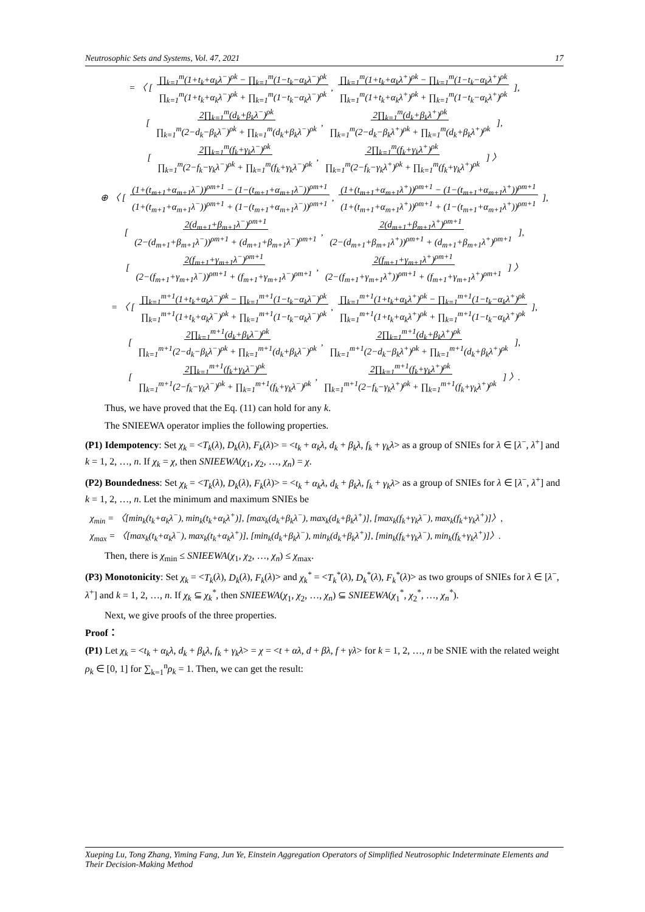Neutrosophic Sets and Systems, Vol. 47, 2021 17
= 〈 [ ∏<sub>k=1</sub><sup>m</sup>(1+t<sub>k</sub>+α<sub>k</sub>λ<sup>−</sup>)<sup>ρk</sup> − ∏<sub>k=1</sub><sup>m</sup>(1−t<sub>k</sub>−α<sub>k</sub>λ<sup>−</sup>)<sup>ρk</sup>
∏<sub>k=1</sub><sup>m</sup>(1+t<sub>k</sub>+α<sub>k</sub>λ<sup>−</sup>)<sup>ρk</sup> + ∏<sub>k=1</sub><sup>m</sup>(1−t<sub>k</sub>−α<sub>k</sub>λ<sup>−</sup>)<sup>ρk</sup>, ∏<sub>k=1</sub><sup>m</sup>(1+t<sub>k</sub>+α<sub>k</sub>λ<sup>+</sup>)<sup>ρk</sup> − ∏<sub>k=1</sub><sup>m</sup>(1−t<sub>k</sub>−α<sub>k</sub>λ<sup>+</sup>)<sup>ρk</sup>
∏<sub>k=1</sub><sup>m</sup>(1+t<sub>k</sub>+α<sub>k</sub>λ<sup>+</sup>)<sup>ρk</sup> + ∏<sub>k=1</sub><sup>m</sup>(1−t<sub>k</sub>−α<sub>k</sub>λ<sup>+</sup>)<sup>ρk</sup> ],
[ 2∏<sub>k=1</sub><sup>m</sup>(d<sub>k</sub>+β<sub>k</sub>λ<sup>−</sup>)<sup>ρk</sup>
∏<sub>k=1</sub><sup>m</sup>(2−d<sub>k</sub>−β<sub>k</sub>λ<sup>−</sup>)<sup>ρk</sup> + ∏<sub>k=1</sub><sup>m</sup>(d<sub>k</sub>+β<sub>k</sub>λ<sup>−</sup>)<sup>ρk</sup>, 2∏<sub>k=1</sub><sup>m</sup>(d<sub>k</sub>+β<sub>k</sub>λ<sup>+</sup>)<sup>ρk</sup>
∏<sub>k=1</sub><sup>m</sup>(2−d<sub>k</sub>−β<sub>k</sub>λ<sup>+</sup>)<sup>ρk</sup> + ∏<sub>k=1</sub><sup>m</sup>(d<sub>k</sub>+β<sub>k</sub>λ<sup>+</sup>)<sup>ρk</sup> ],
[ 2∏<sub>k=1</sub><sup>m</sup>(f<sub>k</sub>+γ<sub>k</sub>λ<sup>−</sup>)<sup>ρk</sup>
∏<sub>k=1</sub><sup>m</sup>(2−f<sub>k</sub>−γ<sub>k</sub>λ<sup>−</sup>)<sup>ρk</sup> + ∏<sub>k=1</sub><sup>m</sup>(f<sub>k</sub>+γ<sub>k</sub>λ<sup>−</sup>)<sup>ρk</sup>, 2∏<sub>k=1</sub><sup>m</sup>(f<sub>k</sub>+γ<sub>k</sub>λ<sup>+</sup>)<sup>ρk</sup>
∏<sub>k=1</sub><sup>m</sup>(2−f<sub>k</sub>−γ<sub>k</sub>λ<sup>+</sup>)<sup>ρk</sup> + ∏<sub>k=1</sub><sup>m</sup>(f<sub>k</sub>+γ<sub>k</sub>λ<sup>+</sup>)<sup>ρk</sup> ] 〉
⊕ 〈 [ (1+(t<sub>m+1</sub>+α<sub>m+1</sub>λ<sup>−</sup>))<sup>ρm+1</sup> − (1−(t<sub>m+1</sub>+α<sub>m+1</sub>λ<sup>−</sup>))<sup>ρm+1</sup>
(1+(t<sub>m+1</sub>+α<sub>m+1</sub>λ<sup>−</sup>))<sup>ρm+1</sup> + (1−(t<sub>m+1</sub>+α<sub>m+1</sub>λ<sup>−</sup>))<sup>ρm+1</sup>, (1+(t<sub>m+1</sub>+α<sub>m+1</sub>λ<sup>+</sup>))<sup>ρm+1</sup> − (1−(t<sub>m+1</sub>+α<sub>m+1</sub>λ<sup>+</sup>))<sup>ρm+1</sup>
(1+(t<sub>m+1</sub>+α<sub>m+1</sub>λ<sup>+</sup>))<sup>ρm+1</sup> + (1−(t<sub>m+1</sub>+α<sub>m+1</sub>λ<sup>+</sup>))<sup>ρm+1</sup> ],
[ 2(d<sub>m+1</sub>+β<sub>m+1</sub>λ<sup>−</sup>)<sup>ρm+1</sup>
(2−(d<sub>m+1</sub>+β<sub>m+1</sub>λ<sup>−</sup>))<sup>ρm+1</sup> + (d<sub>m+1</sub>+β<sub>m+1</sub>λ<sup>−</sup>)<sup>ρm+1</sup>, 2(d<sub>m+1</sub>+β<sub>m+1</sub>λ<sup>+</sup>)<sup>ρm+1</sup>
(2−(d<sub>m+1</sub>+β<sub>m+1</sub>λ<sup>+</sup>))<sup>ρm+1</sup> + (d<sub>m+1</sub>+β<sub>m+1</sub>λ<sup>+</sup>)<sup>ρm+1</sup> ],
[ 2(f<sub>m+1</sub>+γ<sub>m+1</sub>λ<sup>−</sup>)<sup>ρm+1</sup>
(2−(f<sub>m+1</sub>+γ<sub>m+1</sub>λ<sup>−</sup>))<sup>ρm+1</sup> + (f<sub>m+1</sub>+γ<sub>m+1</sub>λ<sup>−</sup>)<sup>ρm+1</sup>, 2(f<sub>m+1</sub>+γ<sub>m+1</sub>λ<sup>+</sup>)<sup>ρm+1</sup>
(2−(f<sub>m+1</sub>+γ<sub>m+1</sub>λ<sup>+</sup>))<sup>ρm+1</sup> + (f<sub>m+1</sub>+γ<sub>m+1</sub>λ<sup>+</sup>)<sup>ρm+1</sup> ] 〉
= 〈 [ ∏<sub>k=1</sub><sup>m+1</sup>(1+t<sub>k</sub>+α<sub>k</sub>λ<sup>−</sup>)<sup>ρk</sup> − ∏<sub>k=1</sub><sup>m+1</sup>(1−t<sub>k</sub>−α<sub>k</sub>λ<sup>−</sup>)<sup>ρk</sup>
∏<sub>k=1</sub><sup>m+1</sup>(1+t<sub>k</sub>+α<sub>k</sub>λ<sup>−</sup>)<sup>ρk</sup> + ∏<sub>k=1</sub><sup>m+1</sup>(1−t<sub>k</sub>−α<sub>k</sub>λ<sup>−</sup>)<sup>ρk</sup>, ∏<sub>k=1</sub><sup>m+1</sup>(1+t<sub>k</sub>+α<sub>k</sub>λ<sup>+</sup>)<sup>ρk</sup> − ∏<sub>k=1</sub><sup>m+1</sup>(1−t<sub>k</sub>−α<sub>k</sub>λ<sup>+</sup>)<sup>ρk</sup>
∏<sub>k=1</sub><sup>m+1</sup>(1+t<sub>k</sub>+α<sub>k</sub>λ<sup>+</sup>)<sup>ρk</sup> + ∏<sub>k=1</sub><sup>m+1</sup>(1−t<sub>k</sub>−α<sub>k</sub>λ<sup>+</sup>)<sup>ρk</sup> ],
[ 2∏<sub>k=1</sub><sup>m+1</sup>(d<sub>k</sub>+β<sub>k</sub>λ<sup>−</sup>)<sup>ρk</sup>
∏<sub>k=1</sub><sup>m+1</sup>(2−d<sub>k</sub>−β<sub>k</sub>λ<sup>−</sup>)<sup>ρk</sup> + ∏<sub>k=1</sub><sup>m+1</sup>(d<sub>k</sub>+β<sub>k</sub>λ<sup>−</sup>)<sup>ρk</sup>, 2∏<sub>k=1</sub><sup>m+1</sup>(d<sub>k</sub>+β<sub>k</sub>λ<sup>+</sup>)<sup>ρk</sup>
∏<sub>k=1</sub><sup>m+1</sup>(2−d<sub>k</sub>−β<sub>k</sub>λ<sup>+</sup>)<sup>ρk</sup> + ∏<sub>k=1</sub><sup>m+1</sup>(d<sub>k</sub>+β<sub>k</sub>λ<sup>+</sup>)<sup>ρk</sup> ],
[ 2∏<sub>k=1</sub><sup>m+1</sup>(f<sub>k</sub>+γ<sub>k</sub>λ<sup>−</sup>)<sup>ρk</sup>
∏<sub>k=1</sub><sup>m+1</sup>(2−f<sub>k</sub>−γ<sub>k</sub>λ<sup>−</sup>)<sup>ρk</sup> + ∏<sub>k=1</sub><sup>m+1</sup>(f<sub>k</sub>+γ<sub>k</sub>λ<sup>−</sup>)<sup>ρk</sup>, 2∏<sub>k=1</sub><sup>m+1</sup>(f<sub>k</sub>+γ<sub>k</sub>λ<sup>+</sup>)<sup>ρk</sup>
∏<sub>k=1</sub><sup>m+1</sup>(2−f<sub>k</sub>−γ<sub>k</sub>λ<sup>+</sup>)<sup>ρk</sup> + ∏<sub>k=1</sub><sup>m+1</sup>(f<sub>k</sub>+γ<sub>k</sub>λ<sup>+</sup>)<sup>ρk</sup> ] 〉.
Thus, we have proved that the Eq. (11) can hold for any k.
The SNIEEWA operator implies the following properties.
(P1) Idempotency: Set χ<sub>k</sub> = <T<sub>k</sub>(λ), D<sub>k</sub>(λ), F<sub>k</sub>(λ)> = <t<sub>k</sub> + α<sub>k</sub>λ, d<sub>k</sub> + β<sub>k</sub>λ, f<sub>k</sub> + γ<sub>k</sub>λ> as a group of SNIEs for λ ∈ [λ<sup>−</sup>, λ<sup>+</sup>] and k = 1, 2, …, n. If χ<sub>k</sub> = χ, then SNIEEWA(χ<sub>1</sub>, χ<sub>2</sub>, …, χ<sub>n</sub>) = χ.
(P2) Boundedness: Set χ<sub>k</sub> = <T<sub>k</sub>(λ), D<sub>k</sub>(λ), F<sub>k</sub>(λ)> = <t<sub>k</sub> + α<sub>k</sub>λ, d<sub>k</sub> + β<sub>k</sub>λ, f<sub>k</sub> + γ<sub>k</sub>λ> as a group of SNIEs for λ ∈ [λ<sup>−</sup>, λ<sup>+</sup>] and k = 1, 2, …, n. Let the minimum and maximum SNIEs be
χ<sub>min</sub> = 〈[min<sub>k</sub>(t<sub>k</sub>+α<sub>k</sub>λ<sup>−</sup>), min<sub>k</sub>(t<sub>k</sub>+α<sub>k</sub>λ<sup>+</sup>)], [max<sub>k</sub>(d<sub>k</sub>+β<sub>k</sub>λ<sup>−</sup>), max<sub>k</sub>(d<sub>k</sub>+β<sub>k</sub>λ<sup>+</sup>)], [max<sub>k</sub>(f<sub>k</sub>+γ<sub>k</sub>λ<sup>−</sup>), max<sub>k</sub>(f<sub>k</sub>+γ<sub>k</sub>λ<sup>+</sup>)]〉,
χ<sub>max</sub> = 〈[max<sub>k</sub>(t<sub>k</sub>+α<sub>k</sub>λ<sup>−</sup>), max<sub>k</sub>(t<sub>k</sub>+α<sub>k</sub>λ<sup>+</sup>)], [min<sub>k</sub>(d<sub>k</sub>+β<sub>k</sub>λ<sup>−</sup>), min<sub>k</sub>(d<sub>k</sub>+β<sub>k</sub>λ<sup>+</sup>)], [min<sub>k</sub>(f<sub>k</sub>+γ<sub>k</sub>λ<sup>−</sup>), min<sub>k</sub>(f<sub>k</sub>+γ<sub>k</sub>λ<sup>+</sup>)]〉.
Then, there is χ<sub>min</sub> ≤ SNIEEWA(χ<sub>1</sub>, χ<sub>2</sub>, …, χ<sub>n</sub>) ≤ χ<sub>max</sub>.
(P3) Monotonicity: Set χ<sub>k</sub> = <T<sub>k</sub>(λ), D<sub>k</sub>(λ), F<sub>k</sub>(λ)> and χ<sub>k</sub><sup>*</sup> = <T<sub>k</sub><sup>*</sup>(λ), D<sub>k</sub><sup>*</sup>(λ), F<sub>k</sub><sup>*</sup>(λ)> as two groups of SNIEs for λ ∈ [λ<sup>−</sup>, λ<sup>+</sup>] and k = 1, 2, …, n. If χ<sub>k</sub> ⊆ χ<sub>k</sub><sup>*</sup>, then SNIEEWA(χ<sub>1</sub>, χ<sub>2</sub>, …, χ<sub>n</sub>) ⊆ SNIEEWA(χ<sub>1</sub><sup>*</sup>, χ<sub>2</sub><sup>*</sup>, …, χ<sub>n</sub><sup>*</sup>).
Next, we give proofs of the three properties.
Proof：
(P1) Let χ<sub>k</sub> = <t<sub>k</sub> + α<sub>k</sub>λ, d<sub>k</sub> + β<sub>k</sub>λ, f<sub>k</sub> + γ<sub>k</sub>λ> = χ = <t + αλ, d + βλ, f + γλ> for k = 1, 2, …, n be SNIE with the related weight ρ<sub>k</sub> ∈ [0, 1] for ∑<sub>k=1</sub><sup>n</sup>ρ<sub>k</sub> = 1. Then, we can get the result:
Xueping Lu, Tong Zhang, Yiming Fang, Jun Ye, Einstein Aggregation Operators of Simplified Neutrosophic Indeterminate Elements and Their Decision-Making Method